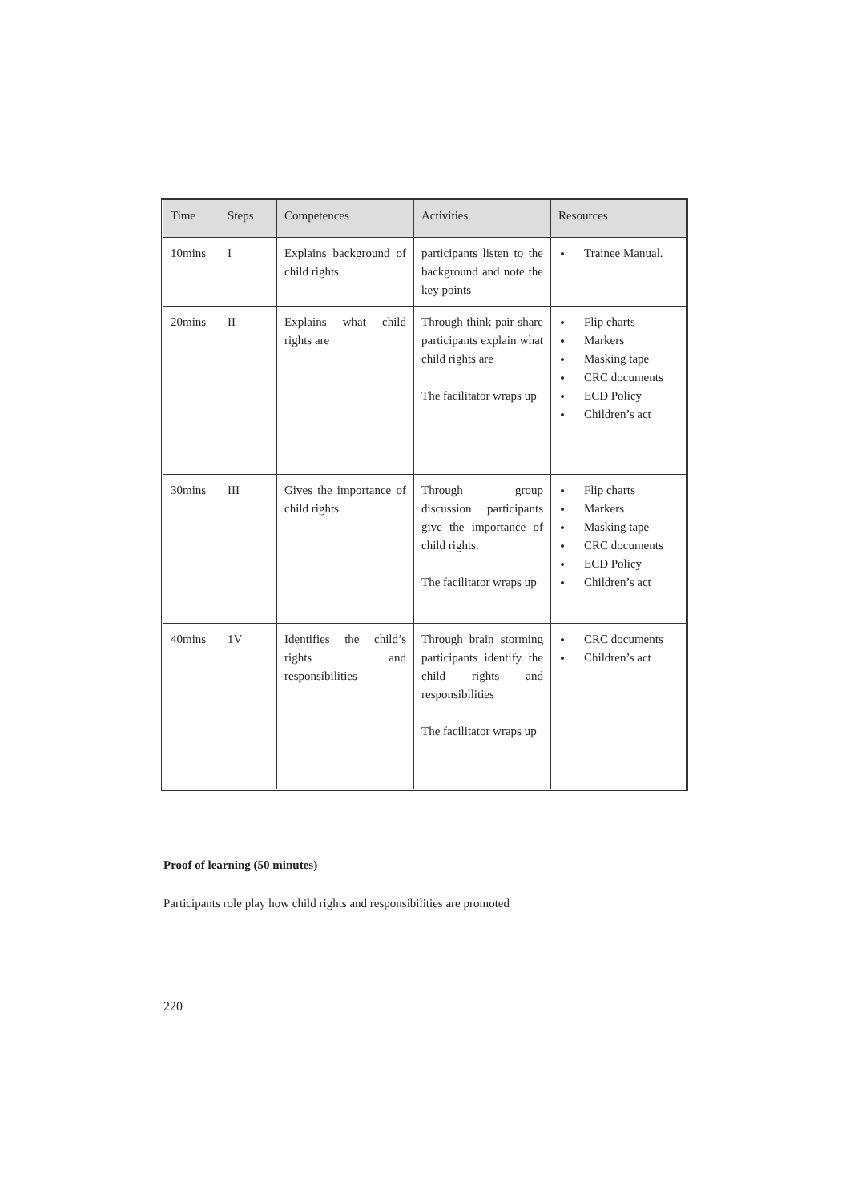| Time | Steps | Competences | Activities | Resources |
| --- | --- | --- | --- | --- |
| 10mins | I | Explains background of child rights | participants listen to the background and note the key points | Trainee Manual. |
| 20mins | II | Explains what child rights are | Through think pair share participants explain what child rights are The facilitator wraps up | Flip charts Markers Masking tape CRC documents ECD Policy Children’s act |
| 30mins | III | Gives the importance of child rights | Through group discussion participants give the importance of child rights. The facilitator wraps up | Flip charts Markers Masking tape CRC documents ECD Policy Children’s act |
| 40mins | 1V | Identifies the child’s rights and responsibilities | Through brain storming participants identify the child rights and responsibilities The facilitator wraps up | CRC documents Children’s act |
Proof of learning (50 minutes)
Participants role play how child rights and responsibilities are promoted
220